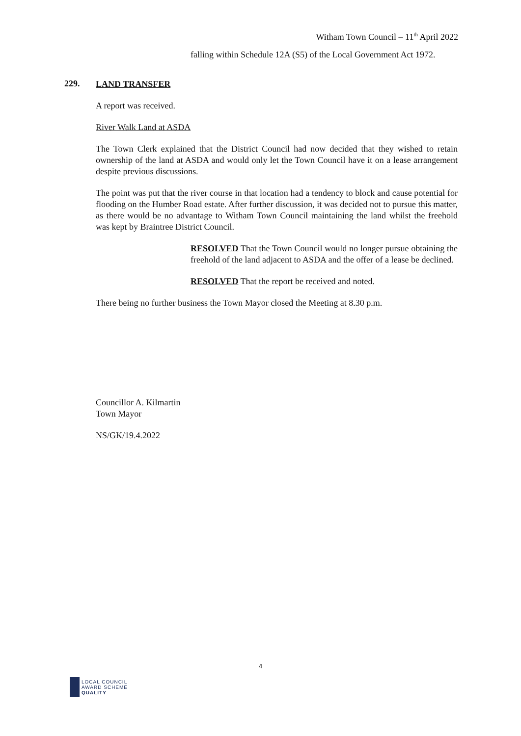Witham Town Council – 11<sup>th</sup> April 2022
falling within Schedule 12A (S5) of the Local Government Act 1972.
229.
LAND TRANSFER
A report was received.
River Walk Land at ASDA
The Town Clerk explained that the District Council had now decided that they wished to retain ownership of the land at ASDA and would only let the Town Council have it on a lease arrangement despite previous discussions.
The point was put that the river course in that location had a tendency to block and cause potential for flooding on the Humber Road estate. After further discussion, it was decided not to pursue this matter, as there would be no advantage to Witham Town Council maintaining the land whilst the freehold was kept by Braintree District Council.
RESOLVED That the Town Council would no longer pursue obtaining the freehold of the land adjacent to ASDA and the offer of a lease be declined.
RESOLVED That the report be received and noted.
There being no further business the Town Mayor closed the Meeting at 8.30 p.m.
Councillor A. Kilmartin
Town Mayor
NS/GK/19.4.2022
4
LOCAL COUNCIL
AWARD SCHEME
QUALITY